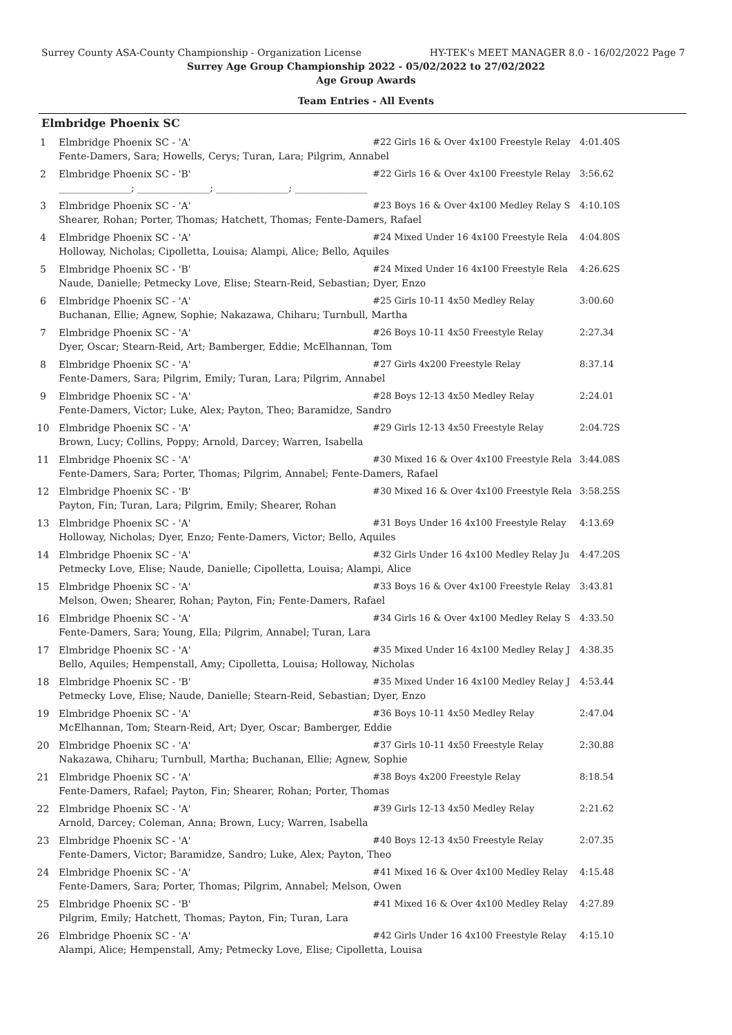Surrey County ASA-County Championship - Organization License HY-TEK's MEET MANAGER 8.0 - 16/02/2022 Page 7
Surrey Age Group Championship 2022 - 05/02/2022 to 27/02/2022
Age Group Awards
Team Entries - All Events
Elmbridge Phoenix SC
| 1 | Elmbridge Phoenix SC - 'A' | #22 Girls 16 & Over 4x100 Freestyle Relay | 4:01.40S |
| | Fente-Damers, Sara; Howells, Cerys; Turan, Lara; Pilgrim, Annabel | | |
| 2 | Elmbridge Phoenix SC - 'B' | #22 Girls 16 & Over 4x100 Freestyle Relay | 3:56.62 |
| | _______________; _______________; _______________; _______________ | | |
| 3 | Elmbridge Phoenix SC - 'A' | #23 Boys 16 & Over 4x100 Medley Relay S | 4:10.10S |
| | Shearer, Rohan; Porter, Thomas; Hatchett, Thomas; Fente-Damers, Rafael | | |
| 4 | Elmbridge Phoenix SC - 'A' | #24 Mixed Under 16 4x100 Freestyle Rela | 4:04.80S |
| | Holloway, Nicholas; Cipolletta, Louisa; Alampi, Alice; Bello, Aquiles | | |
| 5 | Elmbridge Phoenix SC - 'B' | #24 Mixed Under 16 4x100 Freestyle Rela | 4:26.62S |
| | Naude, Danielle; Petmecky Love, Elise; Stearn-Reid, Sebastian; Dyer, Enzo | | |
| 6 | Elmbridge Phoenix SC - 'A' | #25 Girls 10-11 4x50 Medley Relay | 3:00.60 |
| | Buchanan, Ellie; Agnew, Sophie; Nakazawa, Chiharu; Turnbull, Martha | | |
| 7 | Elmbridge Phoenix SC - 'A' | #26 Boys 10-11 4x50 Freestyle Relay | 2:27.34 |
| | Dyer, Oscar; Stearn-Reid, Art; Bamberger, Eddie; McElhannan, Tom | | |
| 8 | Elmbridge Phoenix SC - 'A' | #27 Girls 4x200 Freestyle Relay | 8:37.14 |
| | Fente-Damers, Sara; Pilgrim, Emily; Turan, Lara; Pilgrim, Annabel | | |
| 9 | Elmbridge Phoenix SC - 'A' | #28 Boys 12-13 4x50 Medley Relay | 2:24.01 |
| | Fente-Damers, Victor; Luke, Alex; Payton, Theo; Baramidze, Sandro | | |
| 10 | Elmbridge Phoenix SC - 'A' | #29 Girls 12-13 4x50 Freestyle Relay | 2:04.72S |
| | Brown, Lucy; Collins, Poppy; Arnold, Darcey; Warren, Isabella | | |
| 11 | Elmbridge Phoenix SC - 'A' | #30 Mixed 16 & Over 4x100 Freestyle Rela | 3:44.08S |
| | Fente-Damers, Sara; Porter, Thomas; Pilgrim, Annabel; Fente-Damers, Rafael | | |
| 12 | Elmbridge Phoenix SC - 'B' | #30 Mixed 16 & Over 4x100 Freestyle Rela | 3:58.25S |
| | Payton, Fin; Turan, Lara; Pilgrim, Emily; Shearer, Rohan | | |
| 13 | Elmbridge Phoenix SC - 'A' | #31 Boys Under 16 4x100 Freestyle Relay | 4:13.69 |
| | Holloway, Nicholas; Dyer, Enzo; Fente-Damers, Victor; Bello, Aquiles | | |
| 14 | Elmbridge Phoenix SC - 'A' | #32 Girls Under 16 4x100 Medley Relay Ju | 4:47.20S |
| | Petmecky Love, Elise; Naude, Danielle; Cipolletta, Louisa; Alampi, Alice | | |
| 15 | Elmbridge Phoenix SC - 'A' | #33 Boys 16 & Over 4x100 Freestyle Relay | 3:43.81 |
| | Melson, Owen; Shearer, Rohan; Payton, Fin; Fente-Damers, Rafael | | |
| 16 | Elmbridge Phoenix SC - 'A' | #34 Girls 16 & Over 4x100 Medley Relay S | 4:33.50 |
| | Fente-Damers, Sara; Young, Ella; Pilgrim, Annabel; Turan, Lara | | |
| 17 | Elmbridge Phoenix SC - 'A' | #35 Mixed Under 16 4x100 Medley Relay J | 4:38.35 |
| | Bello, Aquiles; Hempenstall, Amy; Cipolletta, Louisa; Holloway, Nicholas | | |
| 18 | Elmbridge Phoenix SC - 'B' | #35 Mixed Under 16 4x100 Medley Relay J | 4:53.44 |
| | Petmecky Love, Elise; Naude, Danielle; Stearn-Reid, Sebastian; Dyer, Enzo | | |
| 19 | Elmbridge Phoenix SC - 'A' | #36 Boys 10-11 4x50 Medley Relay | 2:47.04 |
| | McElhannan, Tom; Stearn-Reid, Art; Dyer, Oscar; Bamberger, Eddie | | |
| 20 | Elmbridge Phoenix SC - 'A' | #37 Girls 10-11 4x50 Freestyle Relay | 2:30.88 |
| | Nakazawa, Chiharu; Turnbull, Martha; Buchanan, Ellie; Agnew, Sophie | | |
| 21 | Elmbridge Phoenix SC - 'A' | #38 Boys 4x200 Freestyle Relay | 8:18.54 |
| | Fente-Damers, Rafael; Payton, Fin; Shearer, Rohan; Porter, Thomas | | |
| 22 | Elmbridge Phoenix SC - 'A' | #39 Girls 12-13 4x50 Medley Relay | 2:21.62 |
| | Arnold, Darcey; Coleman, Anna; Brown, Lucy; Warren, Isabella | | |
| 23 | Elmbridge Phoenix SC - 'A' | #40 Boys 12-13 4x50 Freestyle Relay | 2:07.35 |
| | Fente-Damers, Victor; Baramidze, Sandro; Luke, Alex; Payton, Theo | | |
| 24 | Elmbridge Phoenix SC - 'A' | #41 Mixed 16 & Over 4x100 Medley Relay | 4:15.48 |
| | Fente-Damers, Sara; Porter, Thomas; Pilgrim, Annabel; Melson, Owen | | |
| 25 | Elmbridge Phoenix SC - 'B' | #41 Mixed 16 & Over 4x100 Medley Relay | 4:27.89 |
| | Pilgrim, Emily; Hatchett, Thomas; Payton, Fin; Turan, Lara | | |
| 26 | Elmbridge Phoenix SC - 'A' | #42 Girls Under 16 4x100 Freestyle Relay | 4:15.10 |
| | Alampi, Alice; Hempenstall, Amy; Petmecky Love, Elise; Cipolletta, Louisa | | |